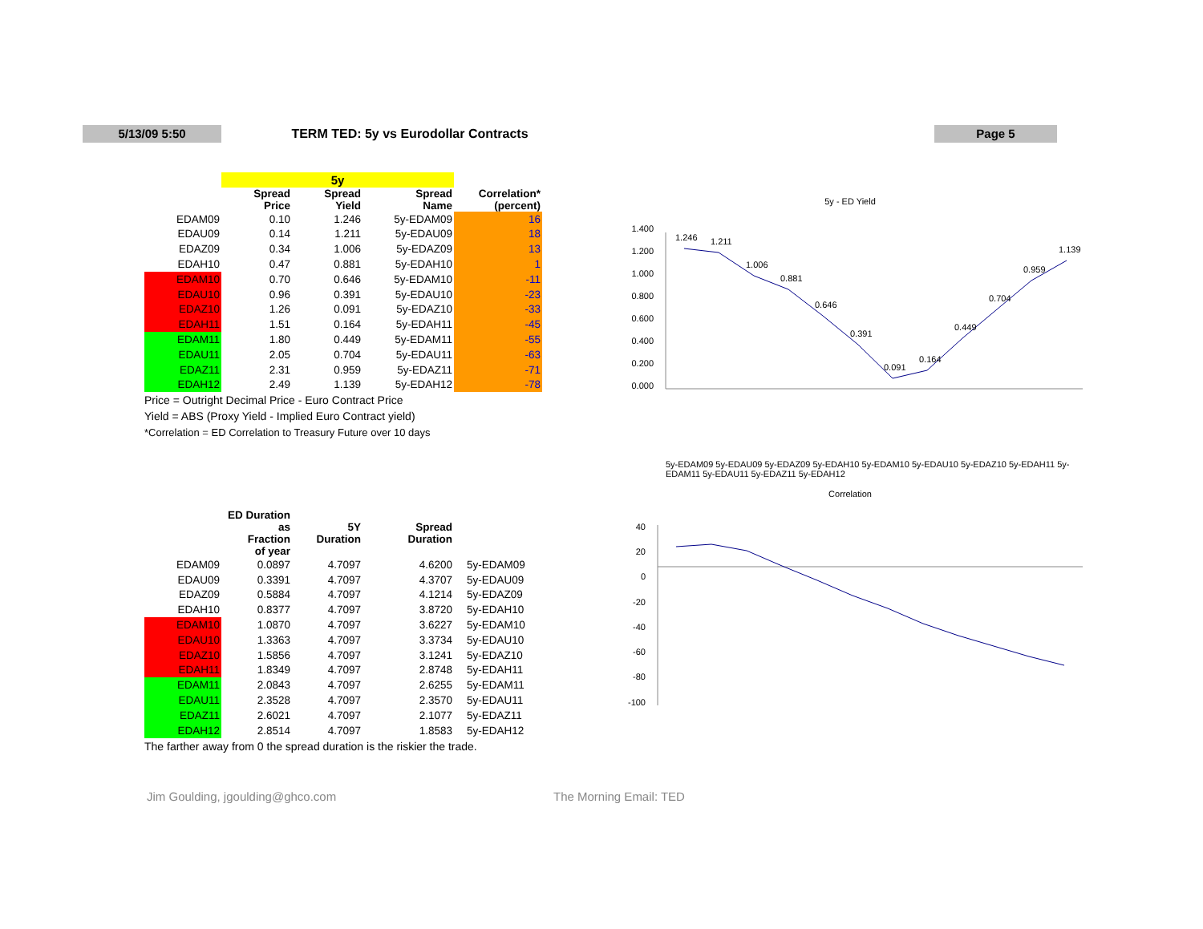5/13/09 5:50
TERM TED: 5y vs Eurodollar Contracts
Page 5
| | 5y | | | |
| | Spread Price | Spread Yield | Spread Name | Correlation* (percent) |
| EDAM09 | 0.10 | 1.246 | 5y-EDAM09 | 16 |
| EDAU09 | 0.14 | 1.211 | 5y-EDAU09 | 18 |
| EDAZ09 | 0.34 | 1.006 | 5y-EDAZ09 | 13 |
| EDAH10 | 0.47 | 0.881 | 5y-EDAH10 | 1 |
| EDAM10 | 0.70 | 0.646 | 5y-EDAM10 | -11 |
| EDAU10 | 0.96 | 0.391 | 5y-EDAU10 | -23 |
| EDAZ10 | 1.26 | 0.091 | 5y-EDAZ10 | -33 |
| EDAH11 | 1.51 | 0.164 | 5y-EDAH11 | -45 |
| EDAM11 | 1.80 | 0.449 | 5y-EDAM11 | -55 |
| EDAU11 | 2.05 | 0.704 | 5y-EDAU11 | -63 |
| EDAZ11 | 2.31 | 0.959 | 5y-EDAZ11 | -71 |
| EDAH12 | 2.49 | 1.139 | 5y-EDAH12 | -78 |
Price = Outright Decimal Price - Euro Contract Price
Yield = ABS (Proxy Yield - Implied Euro Contract yield)
*Correlation = ED Correlation to Treasury Future over 10 days
| | ED Duration as Fraction of year | 5Y Duration | Spread Duration | |
| --- | --- | --- | --- | --- |
| EDAM09 | 0.0897 | 4.7097 | 4.6200 | 5y-EDAM09 |
| EDAU09 | 0.3391 | 4.7097 | 4.3707 | 5y-EDAU09 |
| EDAZ09 | 0.5884 | 4.7097 | 4.1214 | 5y-EDAZ09 |
| EDAH10 | 0.8377 | 4.7097 | 3.8720 | 5y-EDAH10 |
| EDAM10 | 1.0870 | 4.7097 | 3.6227 | 5y-EDAM10 |
| EDAU10 | 1.3363 | 4.7097 | 3.3734 | 5y-EDAU10 |
| EDAZ10 | 1.5856 | 4.7097 | 3.1241 | 5y-EDAZ10 |
| EDAH11 | 1.8349 | 4.7097 | 2.8748 | 5y-EDAH11 |
| EDAM11 | 2.0843 | 4.7097 | 2.6255 | 5y-EDAM11 |
| EDAU11 | 2.3528 | 4.7097 | 2.3570 | 5y-EDAU11 |
| EDAZ11 | 2.6021 | 4.7097 | 2.1077 | 5y-EDAZ11 |
| EDAH12 | 2.8514 | 4.7097 | 1.8583 | 5y-EDAH12 |
The farther away from 0 the spread duration is the riskier the trade.
5y - ED Yield
1.400
1.200
1.000
0.800
0.600
0.400
0.200
0.000
1.246
1.211
1.006
0.881
0.646
0.391
0.091
0.164
0.449
0.704
0.959
1.139
5y-EDAM09 5y-EDAU09 5y-EDAZ09 5y-EDAH10 5y-EDAM10 5y-EDAU10 5y-EDAZ10 5y-EDAH11 5y-EDAM11 5y-EDAU11 5y-EDAZ11 5y-EDAH12
Correlation
40
20
0
-20
-40
-60
-80
-100
Jim Goulding, jgoulding@ghco.com
The Morning Email: TED